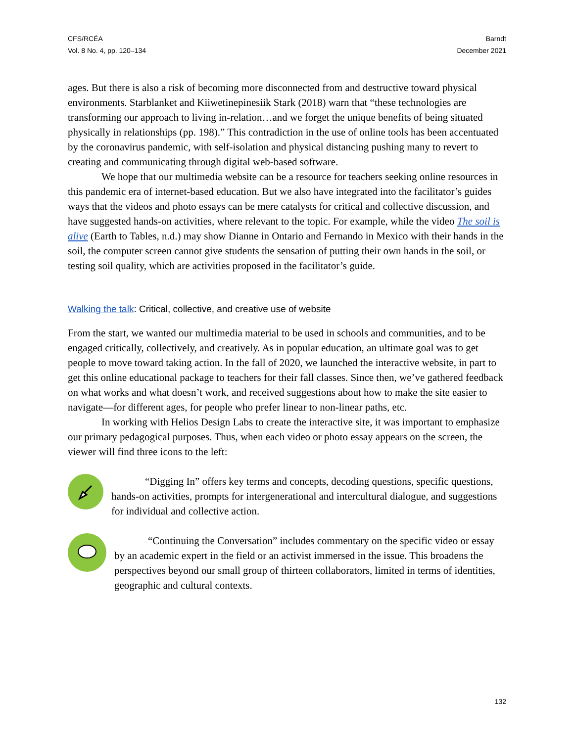CFS/RCÉA
Vol. 8 No. 4, pp. 120–134
Barndt
December 2021
ages. But there is also a risk of becoming more disconnected from and destructive toward physical environments. Starblanket and Kiiwetinepinesiik Stark (2018) warn that “these technologies are transforming our approach to living in-relation…and we forget the unique benefits of being situated physically in relationships (pp. 198).” This contradiction in the use of online tools has been accentuated by the coronavirus pandemic, with self-isolation and physical distancing pushing many to revert to creating and communicating through digital web-based software.
We hope that our multimedia website can be a resource for teachers seeking online resources in this pandemic era of internet-based education. But we also have integrated into the facilitator’s guides ways that the videos and photo essays can be mere catalysts for critical and collective discussion, and have suggested hands-on activities, where relevant to the topic. For example, while the video The soil is alive (Earth to Tables, n.d.) may show Dianne in Ontario and Fernando in Mexico with their hands in the soil, the computer screen cannot give students the sensation of putting their own hands in the soil, or testing soil quality, which are activities proposed in the facilitator’s guide.
Walking the talk: Critical, collective, and creative use of website
From the start, we wanted our multimedia material to be used in schools and communities, and to be engaged critically, collectively, and creatively. As in popular education, an ultimate goal was to get people to move toward taking action. In the fall of 2020, we launched the interactive website, in part to get this online educational package to teachers for their fall classes. Since then, we’ve gathered feedback on what works and what doesn’t work, and received suggestions about how to make the site easier to navigate—for different ages, for people who prefer linear to non-linear paths, etc.
In working with Helios Design Labs to create the interactive site, it was important to emphasize our primary pedagogical purposes. Thus, when each video or photo essay appears on the screen, the viewer will find three icons to the left:
“Digging In” offers key terms and concepts, decoding questions, specific questions, hands-on activities, prompts for intergenerational and intercultural dialogue, and suggestions for individual and collective action.
“Continuing the Conversation” includes commentary on the specific video or essay by an academic expert in the field or an activist immersed in the issue. This broadens the perspectives beyond our small group of thirteen collaborators, limited in terms of identities, geographic and cultural contexts.
132